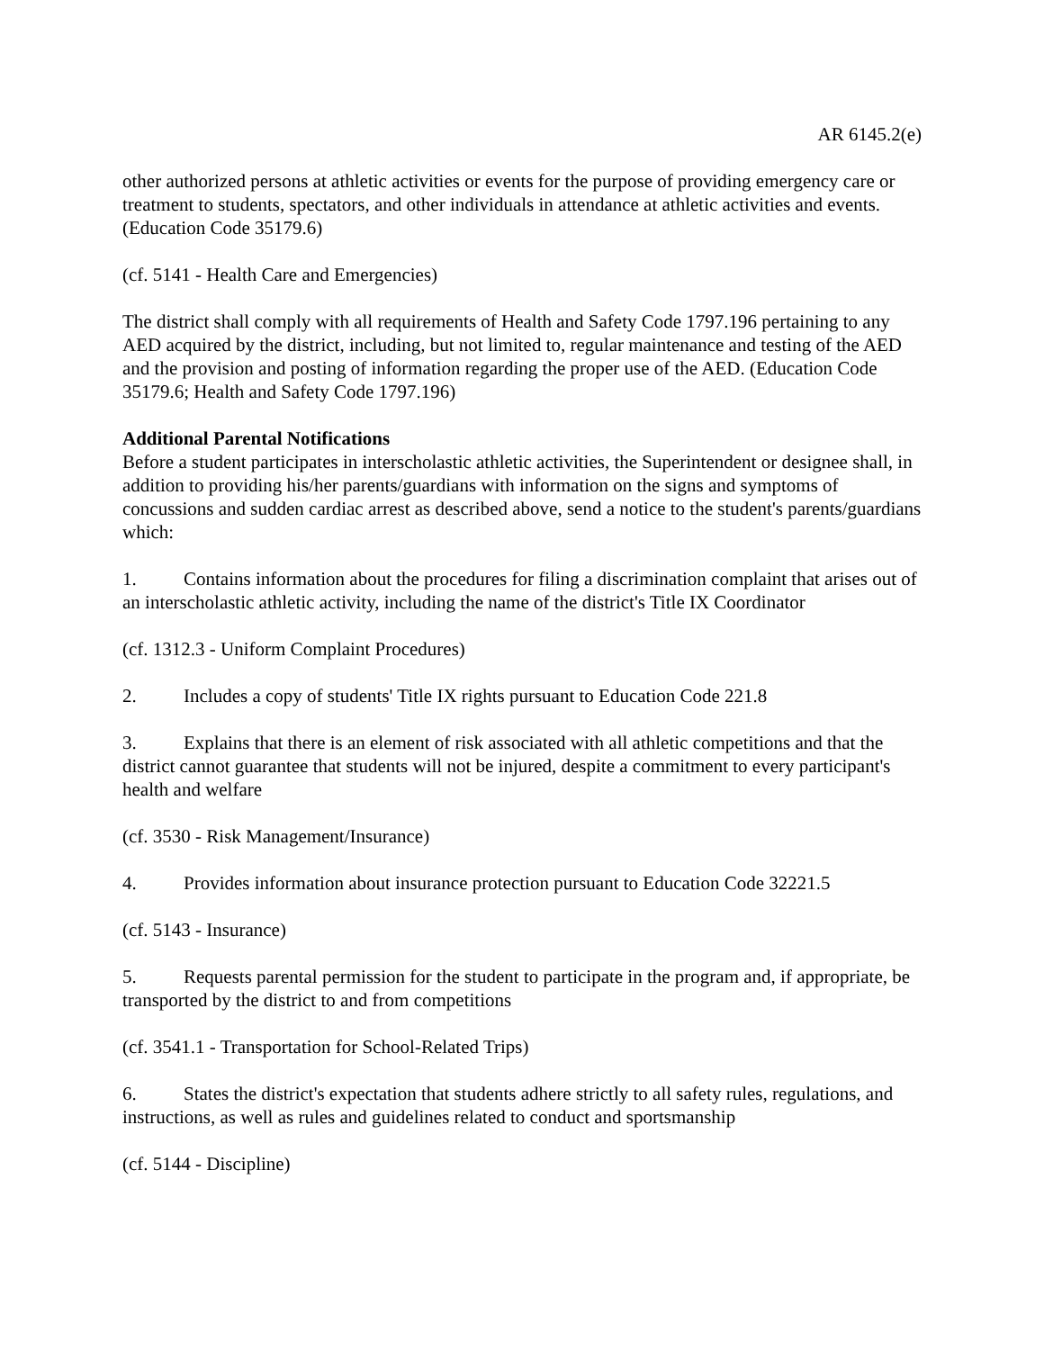AR 6145.2(e)
other authorized persons at athletic activities or events for the purpose of providing emergency care or treatment to students, spectators, and other individuals in attendance at athletic activities and events. (Education Code 35179.6)
(cf. 5141 - Health Care and Emergencies)
The district shall comply with all requirements of Health and Safety Code 1797.196 pertaining to any AED acquired by the district, including, but not limited to, regular maintenance and testing of the AED and the provision and posting of information regarding the proper use of the AED. (Education Code 35179.6; Health and Safety Code 1797.196)
Additional Parental Notifications
Before a student participates in interscholastic athletic activities, the Superintendent or designee shall, in addition to providing his/her parents/guardians with information on the signs and symptoms of concussions and sudden cardiac arrest as described above, send a notice to the student's parents/guardians which:
1. Contains information about the procedures for filing a discrimination complaint that arises out of an interscholastic athletic activity, including the name of the district's Title IX Coordinator
(cf. 1312.3 - Uniform Complaint Procedures)
2. Includes a copy of students' Title IX rights pursuant to Education Code 221.8
3. Explains that there is an element of risk associated with all athletic competitions and that the district cannot guarantee that students will not be injured, despite a commitment to every participant's health and welfare
(cf. 3530 - Risk Management/Insurance)
4. Provides information about insurance protection pursuant to Education Code 32221.5
(cf. 5143 - Insurance)
5. Requests parental permission for the student to participate in the program and, if appropriate, be transported by the district to and from competitions
(cf. 3541.1 - Transportation for School-Related Trips)
6. States the district's expectation that students adhere strictly to all safety rules, regulations, and instructions, as well as rules and guidelines related to conduct and sportsmanship
(cf. 5144 - Discipline)